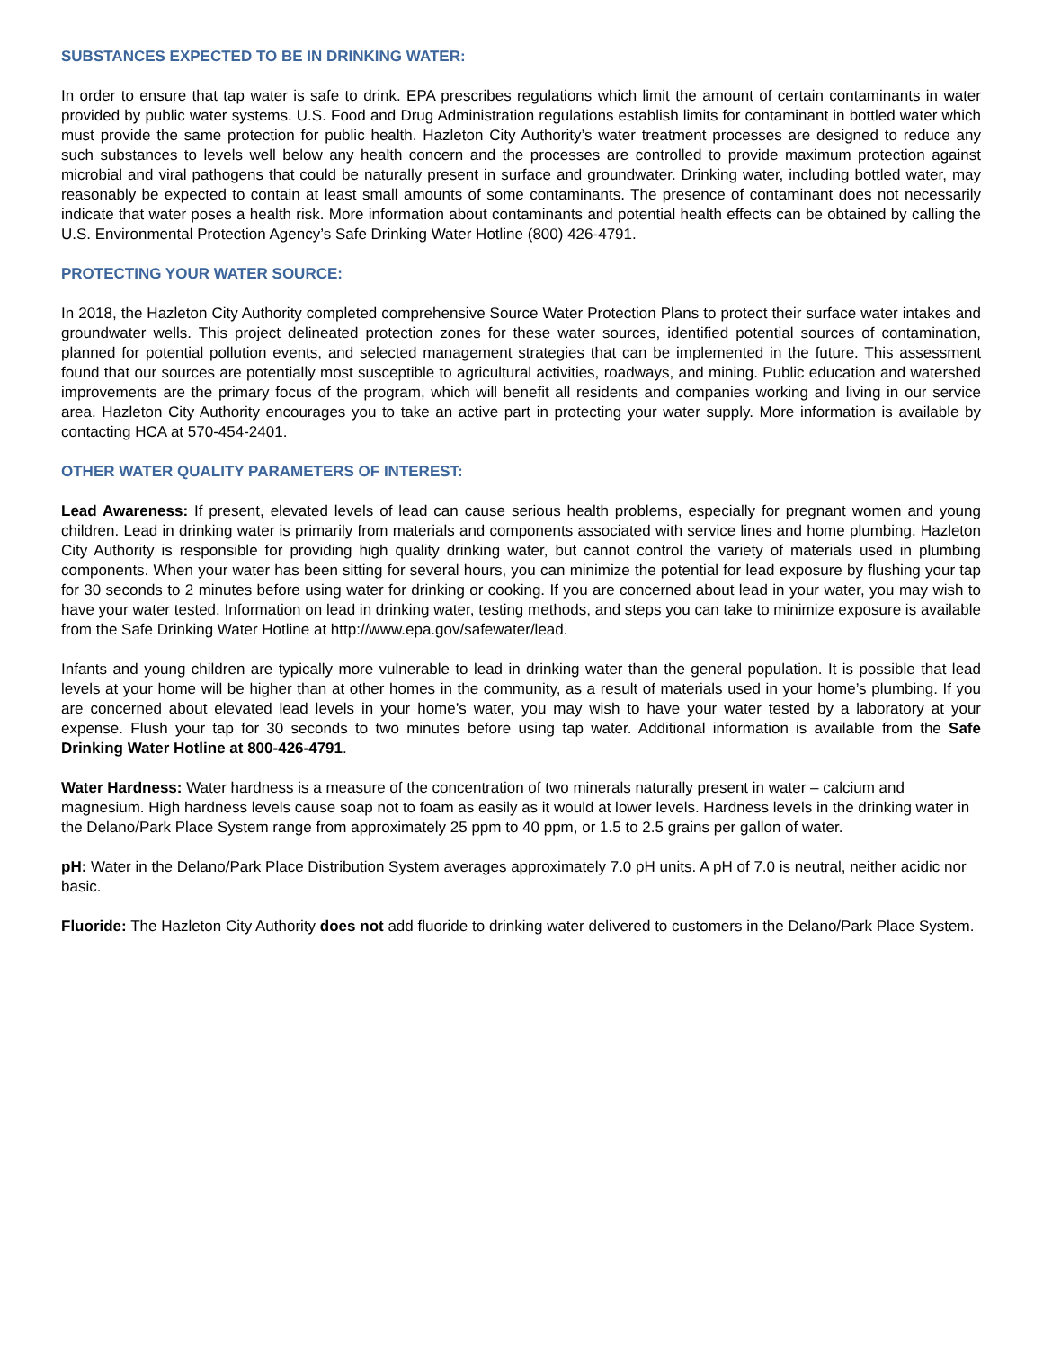SUBSTANCES EXPECTED TO BE IN DRINKING WATER:
In order to ensure that tap water is safe to drink. EPA prescribes regulations which limit the amount of certain contaminants in water provided by public water systems. U.S. Food and Drug Administration regulations establish limits for contaminant in bottled water which must provide the same protection for public health. Hazleton City Authority’s water treatment processes are designed to reduce any such substances to levels well below any health concern and the processes are controlled to provide maximum protection against microbial and viral pathogens that could be naturally present in surface and groundwater. Drinking water, including bottled water, may reasonably be expected to contain at least small amounts of some contaminants. The presence of contaminant does not necessarily indicate that water poses a health risk. More information about contaminants and potential health effects can be obtained by calling the U.S. Environmental Protection Agency’s Safe Drinking Water Hotline (800) 426-4791.
PROTECTING YOUR WATER SOURCE:
In 2018, the Hazleton City Authority completed comprehensive Source Water Protection Plans to protect their surface water intakes and groundwater wells. This project delineated protection zones for these water sources, identified potential sources of contamination, planned for potential pollution events, and selected management strategies that can be implemented in the future. This assessment found that our sources are potentially most susceptible to agricultural activities, roadways, and mining. Public education and watershed improvements are the primary focus of the program, which will benefit all residents and companies working and living in our service area. Hazleton City Authority encourages you to take an active part in protecting your water supply. More information is available by contacting HCA at 570-454-2401.
OTHER WATER QUALITY PARAMETERS OF INTEREST:
Lead Awareness: If present, elevated levels of lead can cause serious health problems, especially for pregnant women and young children. Lead in drinking water is primarily from materials and components associated with service lines and home plumbing. Hazleton City Authority is responsible for providing high quality drinking water, but cannot control the variety of materials used in plumbing components. When your water has been sitting for several hours, you can minimize the potential for lead exposure by flushing your tap for 30 seconds to 2 minutes before using water for drinking or cooking. If you are concerned about lead in your water, you may wish to have your water tested. Information on lead in drinking water, testing methods, and steps you can take to minimize exposure is available from the Safe Drinking Water Hotline at http://www.epa.gov/safewater/lead.
Infants and young children are typically more vulnerable to lead in drinking water than the general population. It is possible that lead levels at your home will be higher than at other homes in the community, as a result of materials used in your home’s plumbing. If you are concerned about elevated lead levels in your home’s water, you may wish to have your water tested by a laboratory at your expense. Flush your tap for 30 seconds to two minutes before using tap water. Additional information is available from the Safe Drinking Water Hotline at 800-426-4791.
Water Hardness: Water hardness is a measure of the concentration of two minerals naturally present in water – calcium and magnesium. High hardness levels cause soap not to foam as easily as it would at lower levels. Hardness levels in the drinking water in the Delano/Park Place System range from approximately 25 ppm to 40 ppm, or 1.5 to 2.5 grains per gallon of water.
pH: Water in the Delano/Park Place Distribution System averages approximately 7.0 pH units. A pH of 7.0 is neutral, neither acidic nor basic.
Fluoride: The Hazleton City Authority does not add fluoride to drinking water delivered to customers in the Delano/Park Place System.